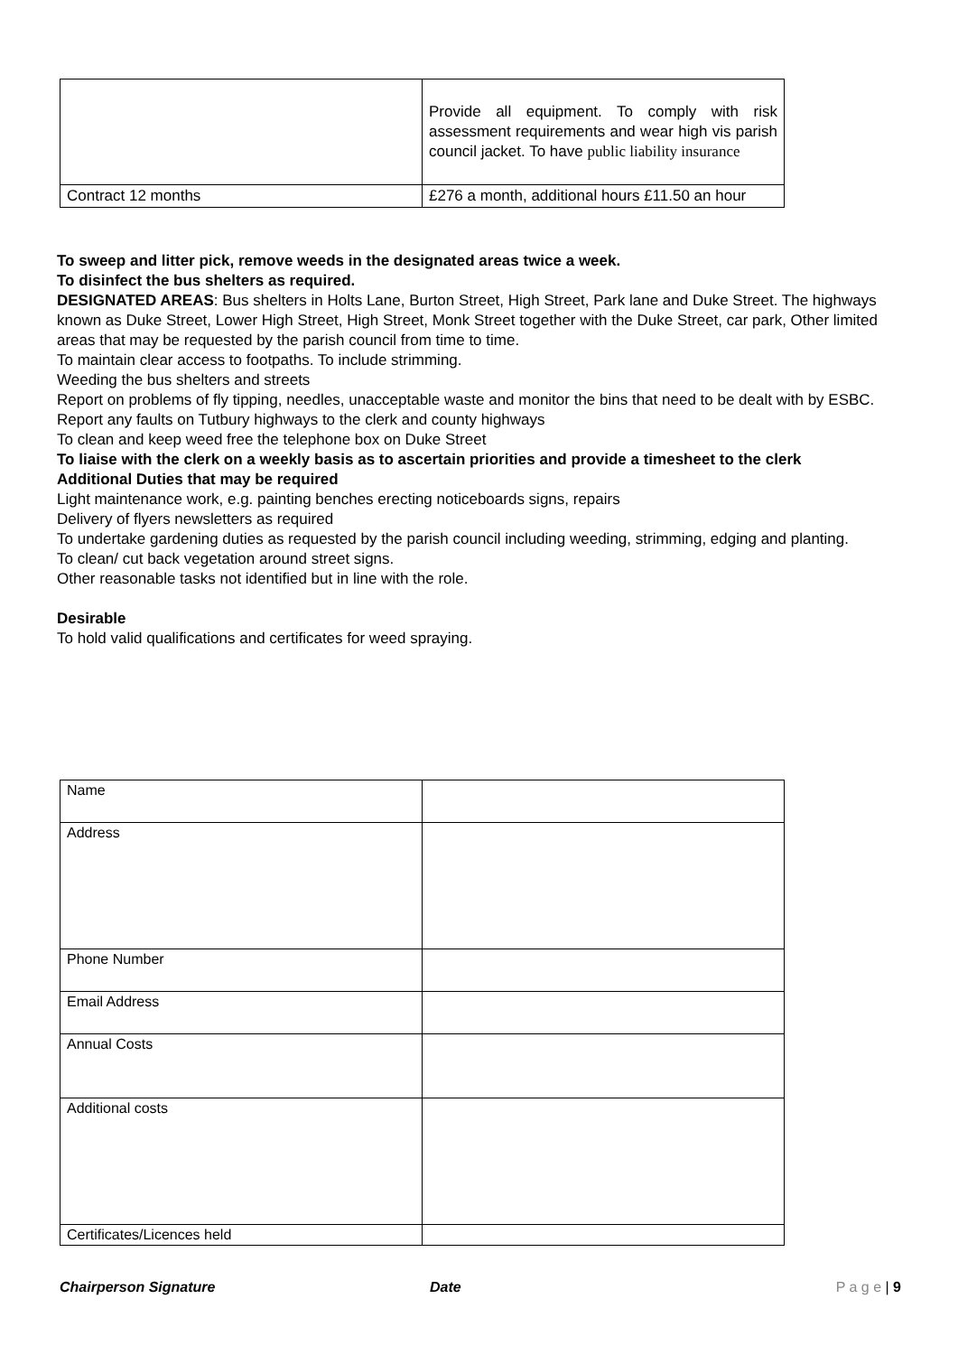| | Provide all equipment. To comply with risk assessment requirements and wear high vis parish council jacket. To have public liability insurance |
| Contract 12 months | £276 a month, additional hours £11.50 an hour |
To sweep and litter pick, remove weeds in the designated areas twice a week.
To disinfect the bus shelters as required.
DESIGNATED AREAS: Bus shelters in Holts Lane, Burton Street, High Street, Park lane and Duke Street. The highways known as Duke Street, Lower High Street, High Street, Monk Street together with the Duke Street, car park, Other limited areas that may be requested by the parish council from time to time.
To maintain clear access to footpaths. To include strimming.
Weeding the bus shelters and streets
Report on problems of fly tipping, needles, unacceptable waste and monitor the bins that need to be dealt with by ESBC.
Report any faults on Tutbury highways to the clerk and county highways
To clean and keep weed free the telephone box on Duke Street
To liaise with the clerk on a weekly basis as to ascertain priorities and provide a timesheet to the clerk
Additional Duties that may be required
Light maintenance work, e.g. painting benches erecting noticeboards signs, repairs
Delivery of flyers newsletters as required
To undertake gardening duties as requested by the parish council including weeding, strimming, edging and planting.
To clean/ cut back vegetation around street signs.
Other reasonable tasks not identified but in line with the role.
Desirable
To hold valid qualifications and certificates for weed spraying.
| Name | |
| Address | |
| Phone Number | |
| Email Address | |
| Annual Costs | |
| Additional costs | |
| Certificates/Licences held | |
Chairperson Signature Date P a g e | 9